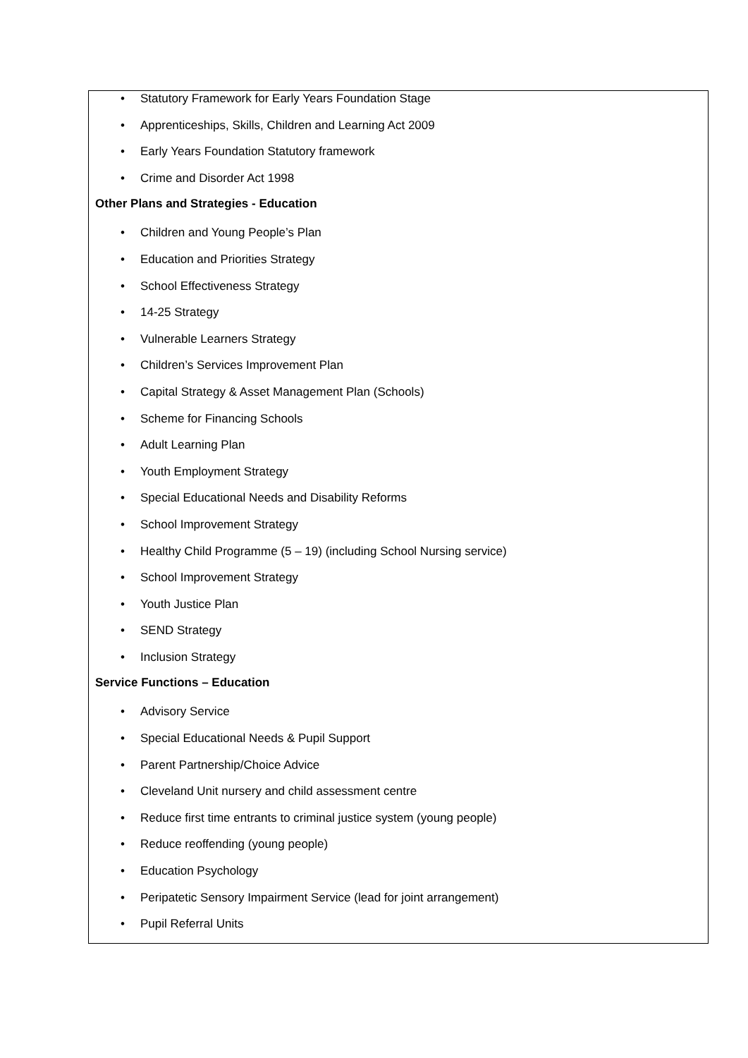• Statutory Framework for Early Years Foundation Stage
• Apprenticeships, Skills, Children and Learning Act 2009
• Early Years Foundation Statutory framework
• Crime and Disorder Act 1998
Other Plans and Strategies - Education
• Children and Young People’s Plan
• Education and Priorities Strategy
• School Effectiveness Strategy
• 14-25 Strategy
• Vulnerable Learners Strategy
• Children’s Services Improvement Plan
• Capital Strategy & Asset Management Plan (Schools)
• Scheme for Financing Schools
• Adult Learning Plan
• Youth Employment Strategy
• Special Educational Needs and Disability Reforms
• School Improvement Strategy
• Healthy Child Programme (5 – 19) (including School Nursing service)
• School Improvement Strategy
• Youth Justice Plan
• SEND Strategy
• Inclusion Strategy
Service Functions – Education
• Advisory Service
• Special Educational Needs & Pupil Support
• Parent Partnership/Choice Advice
• Cleveland Unit nursery and child assessment centre
• Reduce first time entrants to criminal justice system (young people)
• Reduce reoffending (young people)
• Education Psychology
• Peripatetic Sensory Impairment Service (lead for joint arrangement)
• Pupil Referral Units